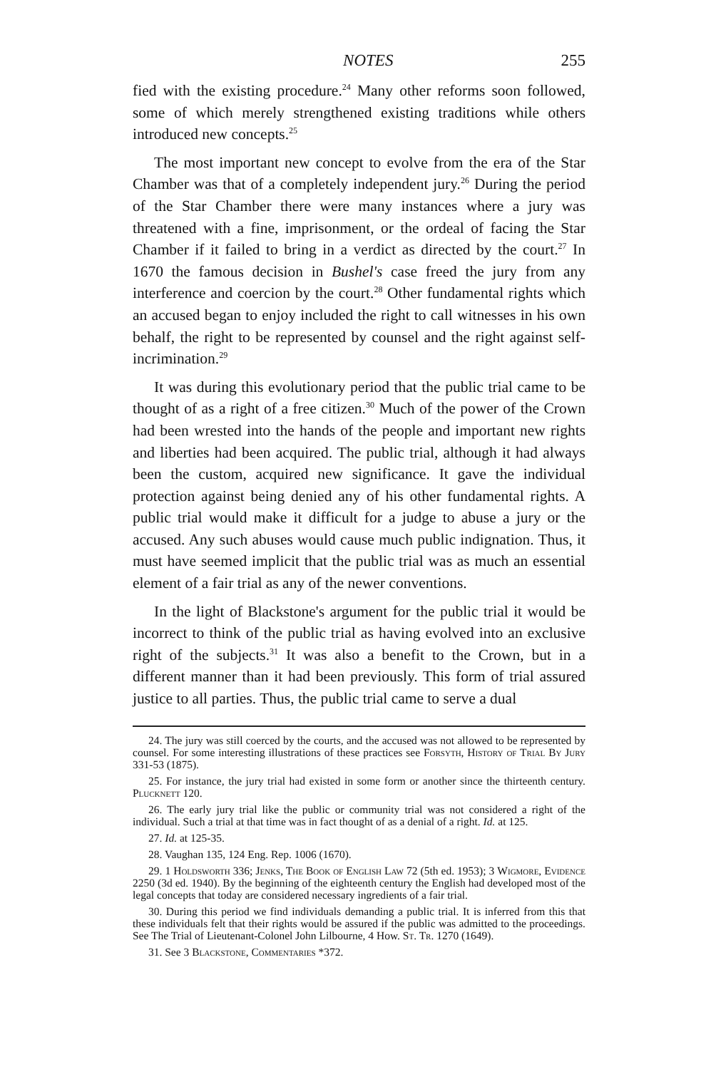NOTES 255
fied with the existing procedure.<sup>24</sup> Many other reforms soon followed, some of which merely strengthened existing traditions while others introduced new concepts.<sup>25</sup>
The most important new concept to evolve from the era of the Star Chamber was that of a completely independent jury.<sup>26</sup> During the period of the Star Chamber there were many instances where a jury was threatened with a fine, imprisonment, or the ordeal of facing the Star Chamber if it failed to bring in a verdict as directed by the court.<sup>27</sup> In 1670 the famous decision in Bushel's case freed the jury from any interference and coercion by the court.<sup>28</sup> Other fundamental rights which an accused began to enjoy included the right to call witnesses in his own behalf, the right to be represented by counsel and the right against self-incrimination.<sup>29</sup>
It was during this evolutionary period that the public trial came to be thought of as a right of a free citizen.<sup>30</sup> Much of the power of the Crown had been wrested into the hands of the people and important new rights and liberties had been acquired. The public trial, although it had always been the custom, acquired new significance. It gave the individual protection against being denied any of his other fundamental rights. A public trial would make it difficult for a judge to abuse a jury or the accused. Any such abuses would cause much public indignation. Thus, it must have seemed implicit that the public trial was as much an essential element of a fair trial as any of the newer conventions.
In the light of Blackstone's argument for the public trial it would be incorrect to think of the public trial as having evolved into an exclusive right of the subjects.<sup>31</sup> It was also a benefit to the Crown, but in a different manner than it had been previously. This form of trial assured justice to all parties. Thus, the public trial came to serve a dual
24. The jury was still coerced by the courts, and the accused was not allowed to be represented by counsel. For some interesting illustrations of these practices see Forsyth, History of Trial By Jury 331-53 (1875).
25. For instance, the jury trial had existed in some form or another since the thirteenth century. Plucknett 120.
26. The early jury trial like the public or community trial was not considered a right of the individual. Such a trial at that time was in fact thought of as a denial of a right. Id. at 125.
27. Id. at 125-35.
28. Vaughan 135, 124 Eng. Rep. 1006 (1670).
29. 1 Holdsworth 336; Jenks, The Book of English Law 72 (5th ed. 1953); 3 Wigmore, Evidence 2250 (3d ed. 1940). By the beginning of the eighteenth century the English had developed most of the legal concepts that today are considered necessary ingredients of a fair trial.
30. During this period we find individuals demanding a public trial. It is inferred from this that these individuals felt that their rights would be assured if the public was admitted to the proceedings. See The Trial of Lieutenant-Colonel John Lilbourne, 4 How. St. Tr. 1270 (1649).
31. See 3 Blackstone, Commentaries *372.